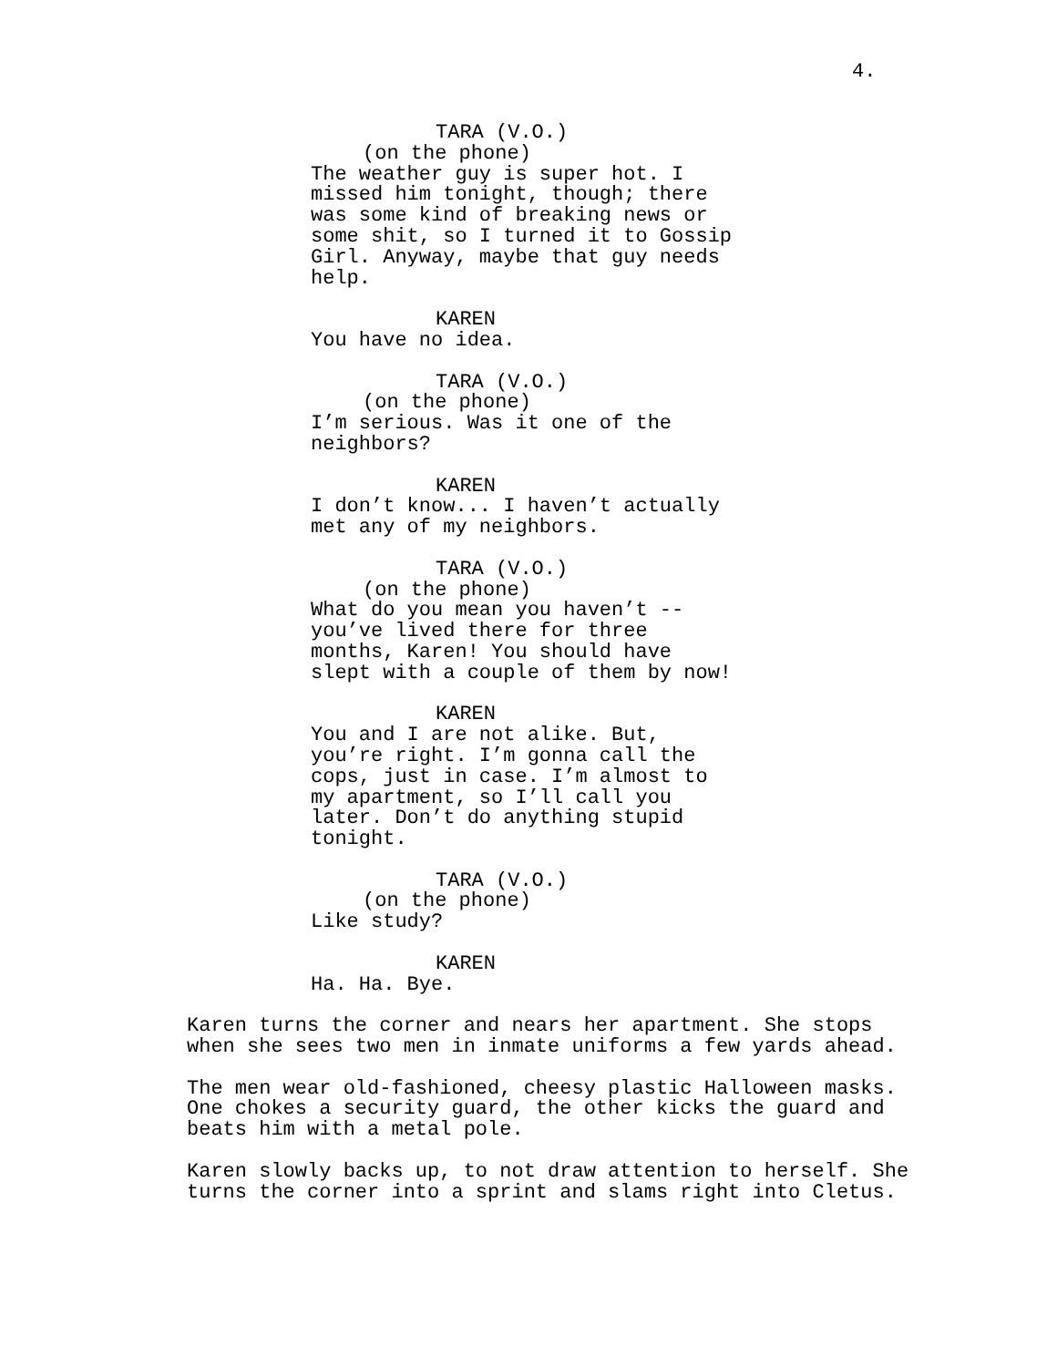4.
TARA (V.O.)
(on the phone)
The weather guy is super hot. I missed him tonight, though; there was some kind of breaking news or some shit, so I turned it to Gossip Girl. Anyway, maybe that guy needs help.
KAREN
You have no idea.
TARA (V.O.)
(on the phone)
I’m serious. Was it one of the neighbors?
KAREN
I don’t know... I haven’t actually met any of my neighbors.
TARA (V.O.)
(on the phone)
What do you mean you haven’t -- you’ve lived there for three months, Karen! You should have slept with a couple of them by now!
KAREN
You and I are not alike. But, you’re right. I’m gonna call the cops, just in case. I’m almost to my apartment, so I’ll call you later. Don’t do anything stupid tonight.
TARA (V.O.)
(on the phone)
Like study?
KAREN
Ha. Ha. Bye.
Karen turns the corner and nears her apartment. She stops when she sees two men in inmate uniforms a few yards ahead.
The men wear old-fashioned, cheesy plastic Halloween masks. One chokes a security guard, the other kicks the guard and beats him with a metal pole.
Karen slowly backs up, to not draw attention to herself. She turns the corner into a sprint and slams right into Cletus.